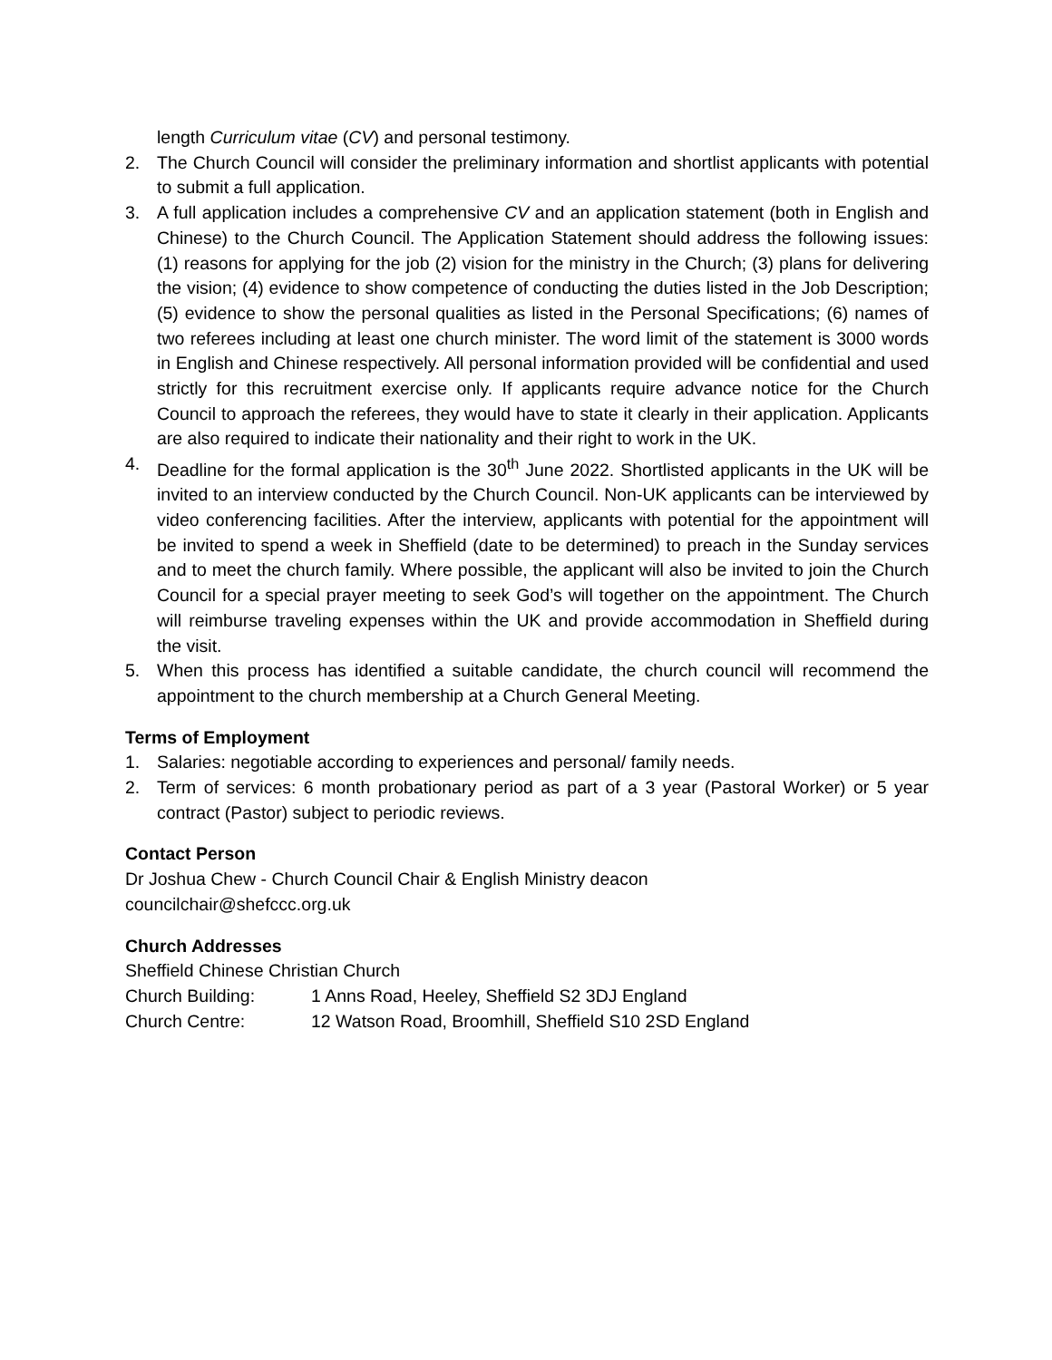length Curriculum vitae (CV) and personal testimony.
2. The Church Council will consider the preliminary information and shortlist applicants with potential to submit a full application.
3. A full application includes a comprehensive CV and an application statement (both in English and Chinese) to the Church Council. The Application Statement should address the following issues: (1) reasons for applying for the job (2) vision for the ministry in the Church; (3) plans for delivering the vision; (4) evidence to show competence of conducting the duties listed in the Job Description; (5) evidence to show the personal qualities as listed in the Personal Specifications; (6) names of two referees including at least one church minister. The word limit of the statement is 3000 words in English and Chinese respectively. All personal information provided will be confidential and used strictly for this recruitment exercise only. If applicants require advance notice for the Church Council to approach the referees, they would have to state it clearly in their application. Applicants are also required to indicate their nationality and their right to work in the UK.
4. Deadline for the formal application is the 30<sup>th</sup> June 2022. Shortlisted applicants in the UK will be invited to an interview conducted by the Church Council. Non-UK applicants can be interviewed by video conferencing facilities. After the interview, applicants with potential for the appointment will be invited to spend a week in Sheffield (date to be determined) to preach in the Sunday services and to meet the church family. Where possible, the applicant will also be invited to join the Church Council for a special prayer meeting to seek God’s will together on the appointment. The Church will reimburse traveling expenses within the UK and provide accommodation in Sheffield during the visit.
5. When this process has identified a suitable candidate, the church council will recommend the appointment to the church membership at a Church General Meeting.
Terms of Employment
1. Salaries: negotiable according to experiences and personal/ family needs.
2. Term of services: 6 month probationary period as part of a 3 year (Pastoral Worker) or 5 year contract (Pastor) subject to periodic reviews.
Contact Person
Dr Joshua Chew - Church Council Chair & English Ministry deacon
councilchair@shefccc.org.uk
Church Addresses
Sheffield Chinese Christian Church
Church Building: 1 Anns Road, Heeley, Sheffield S2 3DJ England
Church Centre: 12 Watson Road, Broomhill, Sheffield S10 2SD England